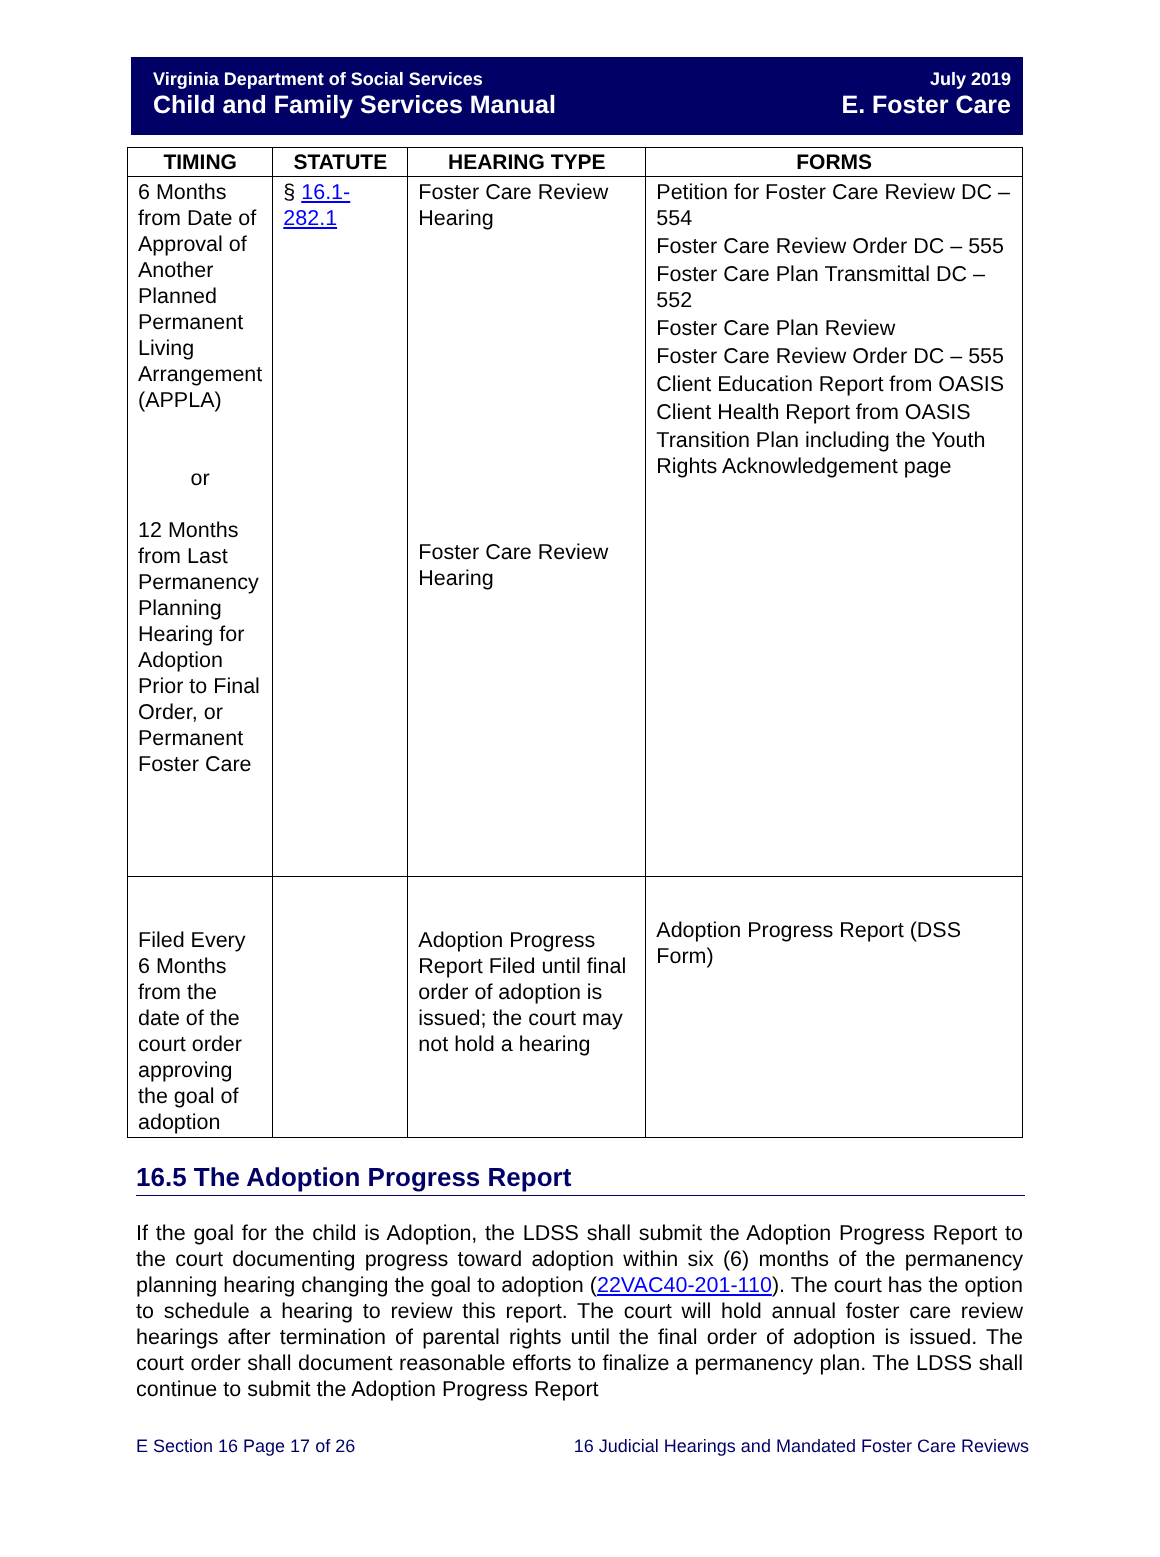Virginia Department of Social Services
Child and Family Services Manual
July 2019
E. Foster Care
| TIMING | STATUTE | HEARING TYPE | FORMS |
| --- | --- | --- | --- |
| 6 Months from Date of Approval of Another Planned Permanent Living Arrangement (APPLA) or 12 Months from Last Permanency Planning Hearing for Adoption Prior to Final Order, or Permanent Foster Care | § 16.1-282.1 | Foster Care Review Hearing Foster Care Review Hearing | Petition for Foster Care Review DC – 554 Foster Care Review Order DC – 555 Foster Care Plan Transmittal DC – 552 Foster Care Plan Review Foster Care Review Order DC – 555 Client Education Report from OASIS Client Health Report from OASIS Transition Plan including the Youth Rights Acknowledgement page |
| Filed Every 6 Months from the date of the court order approving the goal of adoption | | Adoption Progress Report Filed until final order of adoption is issued; the court may not hold a hearing | Adoption Progress Report (DSS Form) |
16.5 The Adoption Progress Report
If the goal for the child is Adoption, the LDSS shall submit the Adoption Progress Report to the court documenting progress toward adoption within six (6) months of the permanency planning hearing changing the goal to adoption (22VAC40-201-110). The court has the option to schedule a hearing to review this report. The court will hold annual foster care review hearings after termination of parental rights until the final order of adoption is issued. The court order shall document reasonable efforts to finalize a permanency plan. The LDSS shall continue to submit the Adoption Progress Report
E Section 16 Page 17 of 26 16 Judicial Hearings and Mandated Foster Care Reviews